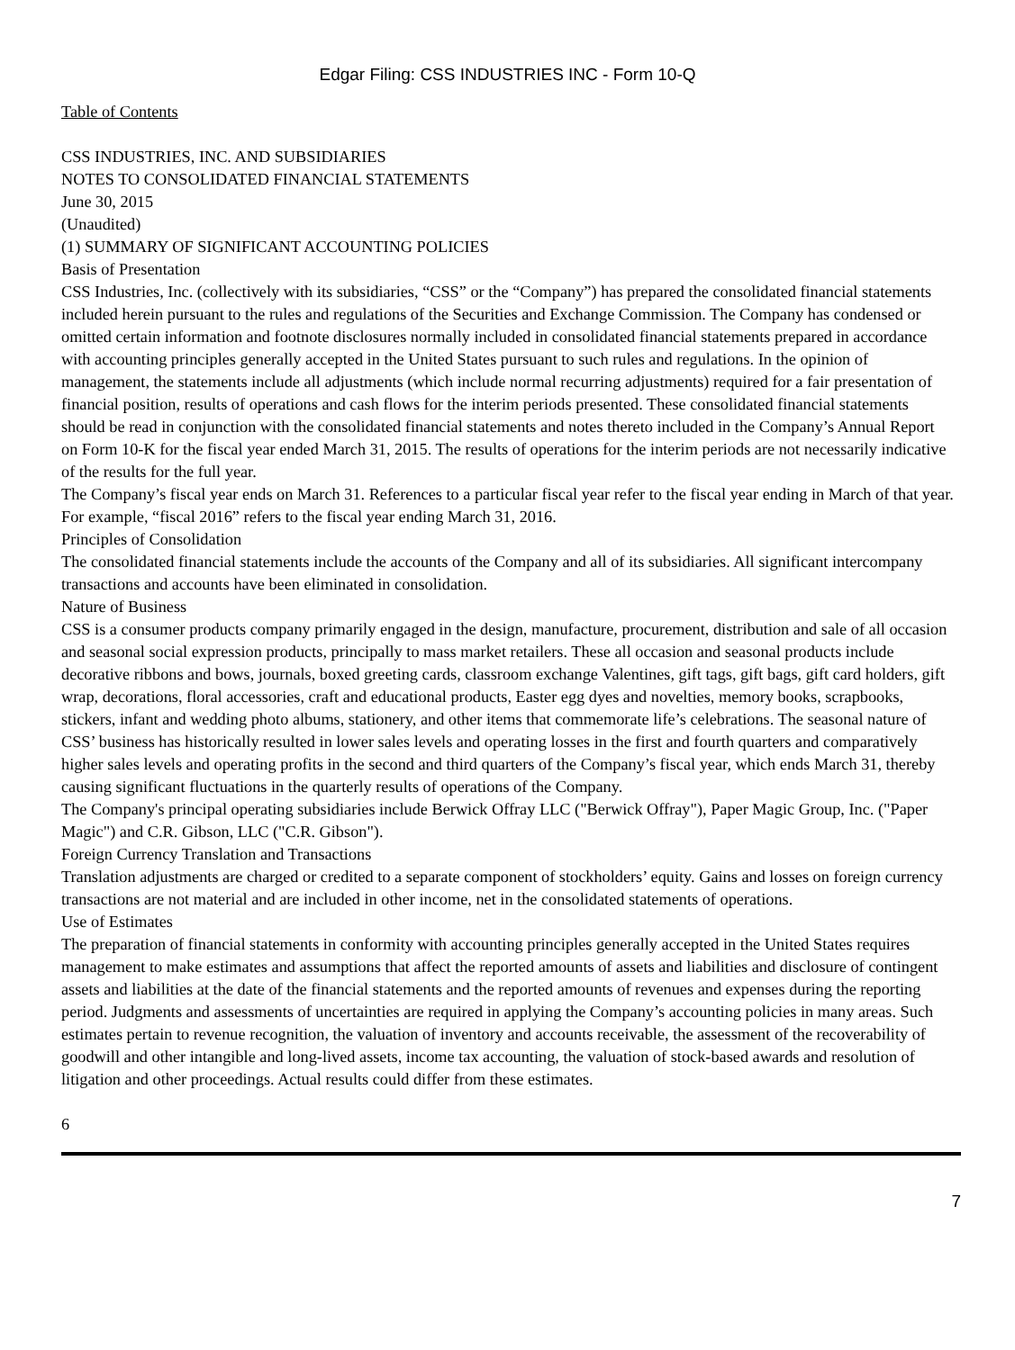Edgar Filing: CSS INDUSTRIES INC - Form 10-Q
Table of Contents
CSS INDUSTRIES, INC. AND SUBSIDIARIES
NOTES TO CONSOLIDATED FINANCIAL STATEMENTS
June 30, 2015
(Unaudited)
(1) SUMMARY OF SIGNIFICANT ACCOUNTING POLICIES
Basis of Presentation
CSS Industries, Inc. (collectively with its subsidiaries, “CSS” or the “Company”) has prepared the consolidated financial statements included herein pursuant to the rules and regulations of the Securities and Exchange Commission. The Company has condensed or omitted certain information and footnote disclosures normally included in consolidated financial statements prepared in accordance with accounting principles generally accepted in the United States pursuant to such rules and regulations. In the opinion of management, the statements include all adjustments (which include normal recurring adjustments) required for a fair presentation of financial position, results of operations and cash flows for the interim periods presented. These consolidated financial statements should be read in conjunction with the consolidated financial statements and notes thereto included in the Company’s Annual Report on Form 10-K for the fiscal year ended March 31, 2015. The results of operations for the interim periods are not necessarily indicative of the results for the full year.
The Company’s fiscal year ends on March 31. References to a particular fiscal year refer to the fiscal year ending in March of that year. For example, “fiscal 2016” refers to the fiscal year ending March 31, 2016.
Principles of Consolidation
The consolidated financial statements include the accounts of the Company and all of its subsidiaries. All significant intercompany transactions and accounts have been eliminated in consolidation.
Nature of Business
CSS is a consumer products company primarily engaged in the design, manufacture, procurement, distribution and sale of all occasion and seasonal social expression products, principally to mass market retailers. These all occasion and seasonal products include decorative ribbons and bows, journals, boxed greeting cards, classroom exchange Valentines, gift tags, gift bags, gift card holders, gift wrap, decorations, floral accessories, craft and educational products, Easter egg dyes and novelties, memory books, scrapbooks, stickers, infant and wedding photo albums, stationery, and other items that commemorate life’s celebrations. The seasonal nature of CSS’ business has historically resulted in lower sales levels and operating losses in the first and fourth quarters and comparatively higher sales levels and operating profits in the second and third quarters of the Company’s fiscal year, which ends March 31, thereby causing significant fluctuations in the quarterly results of operations of the Company.
The Company's principal operating subsidiaries include Berwick Offray LLC ("Berwick Offray"), Paper Magic Group, Inc. ("Paper Magic") and C.R. Gibson, LLC ("C.R. Gibson").
Foreign Currency Translation and Transactions
Translation adjustments are charged or credited to a separate component of stockholders’ equity. Gains and losses on foreign currency transactions are not material and are included in other income, net in the consolidated statements of operations.
Use of Estimates
The preparation of financial statements in conformity with accounting principles generally accepted in the United States requires management to make estimates and assumptions that affect the reported amounts of assets and liabilities and disclosure of contingent assets and liabilities at the date of the financial statements and the reported amounts of revenues and expenses during the reporting period. Judgments and assessments of uncertainties are required in applying the Company’s accounting policies in many areas. Such estimates pertain to revenue recognition, the valuation of inventory and accounts receivable, the assessment of the recoverability of goodwill and other intangible and long-lived assets, income tax accounting, the valuation of stock-based awards and resolution of litigation and other proceedings. Actual results could differ from these estimates.
6
7